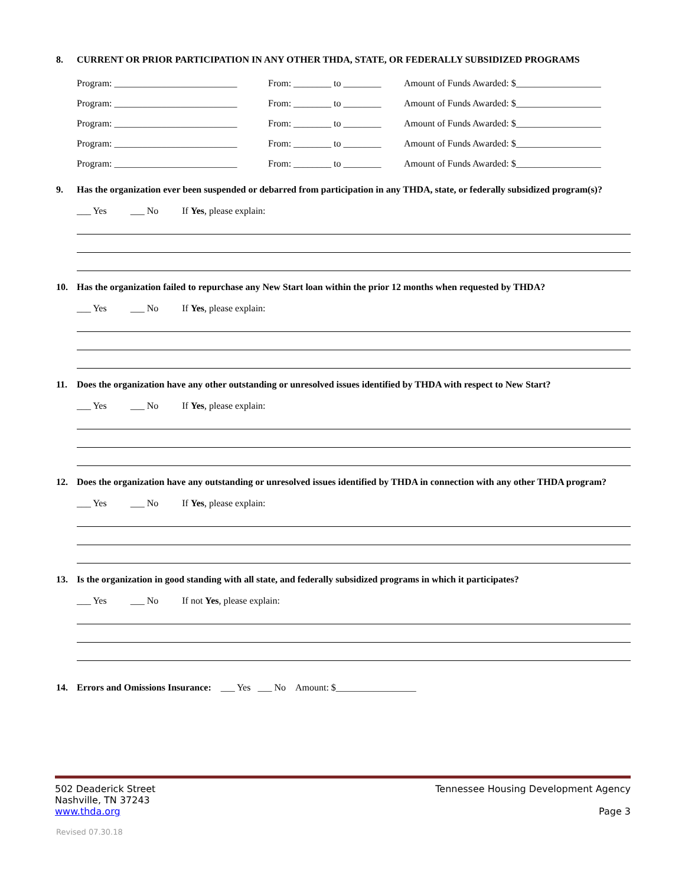8. CURRENT OR PRIOR PARTICIPATION IN ANY OTHER THDA, STATE, OR FEDERALLY SUBSIDIZED PROGRAMS
Program: __________________________ From: ________ to ________ Amount of Funds Awarded: $__________________
Program: __________________________ From: ________ to ________ Amount of Funds Awarded: $__________________
Program: __________________________ From: ________ to ________ Amount of Funds Awarded: $__________________
Program: __________________________ From: ________ to ________ Amount of Funds Awarded: $__________________
Program: __________________________ From: ________ to ________ Amount of Funds Awarded: $__________________
9. Has the organization ever been suspended or debarred from participation in any THDA, state, or federally subsidized program(s)?
___ Yes ___ No If Yes, please explain:
10. Has the organization failed to repurchase any New Start loan within the prior 12 months when requested by THDA?
___ Yes ___ No If Yes, please explain:
11. Does the organization have any other outstanding or unresolved issues identified by THDA with respect to New Start?
___ Yes ___ No If Yes, please explain:
12. Does the organization have any outstanding or unresolved issues identified by THDA in connection with any other THDA program?
___ Yes ___ No If Yes, please explain:
13. Is the organization in good standing with all state, and federally subsidized programs in which it participates?
___ Yes ___ No If not Yes, please explain:
14. Errors and Omissions Insurance: ___ Yes ___ No Amount: $_________________
502 Deaderick Street
Nashville, TN 37243
www.thda.org
Tennessee Housing Development Agency
Page 3
Revised 07.30.18